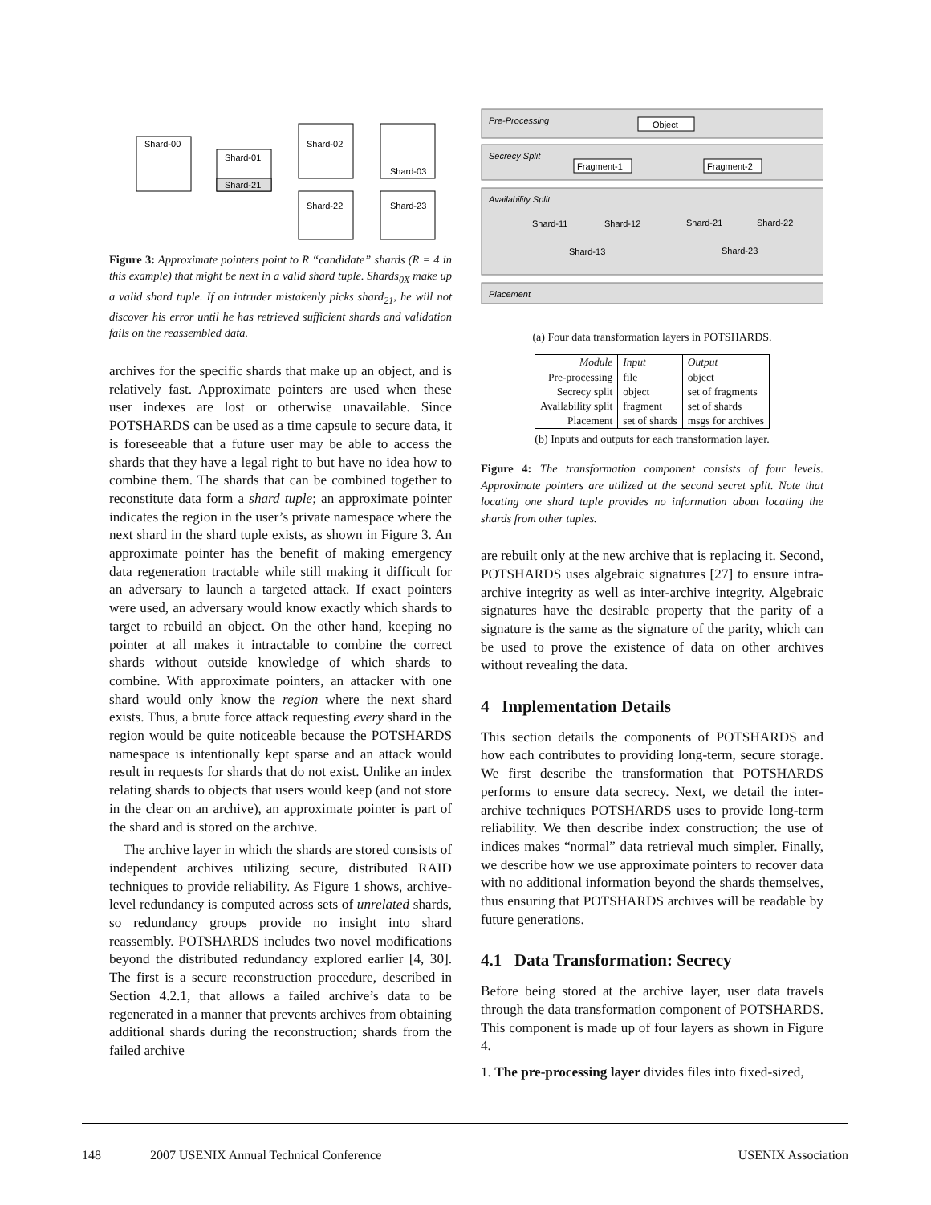Shard-00
Shard-01
Shard-21
Shard-02
Shard-03
Shard-22
Shard-23
Figure 3: Approximate pointers point to R “candidate” shards (R = 4 in this example) that might be next in a valid shard tuple. Shards<sub>0X</sub> make up a valid shard tuple. If an intruder mistakenly picks shard<sub>21</sub>, he will not discover his error until he has retrieved sufficient shards and validation fails on the reassembled data.
archives for the specific shards that make up an object, and is relatively fast. Approximate pointers are used when these user indexes are lost or otherwise unavailable. Since POTSHARDS can be used as a time capsule to secure data, it is foreseeable that a future user may be able to access the shards that they have a legal right to but have no idea how to combine them. The shards that can be combined together to reconstitute data form a shard tuple; an approximate pointer indicates the region in the user’s private namespace where the next shard in the shard tuple exists, as shown in Figure 3. An approximate pointer has the benefit of making emergency data regeneration tractable while still making it difficult for an adversary to launch a targeted attack. If exact pointers were used, an adversary would know exactly which shards to target to rebuild an object. On the other hand, keeping no pointer at all makes it intractable to combine the correct shards without outside knowledge of which shards to combine. With approximate pointers, an attacker with one shard would only know the region where the next shard exists. Thus, a brute force attack requesting every shard in the region would be quite noticeable because the POTSHARDS namespace is intentionally kept sparse and an attack would result in requests for shards that do not exist. Unlike an index relating shards to objects that users would keep (and not store in the clear on an archive), an approximate pointer is part of the shard and is stored on the archive.
The archive layer in which the shards are stored consists of independent archives utilizing secure, distributed RAID techniques to provide reliability. As Figure 1 shows, archive-level redundancy is computed across sets of unrelated shards, so redundancy groups provide no insight into shard reassembly. POTSHARDS includes two novel modifications beyond the distributed redundancy explored earlier [4, 30]. The first is a secure reconstruction procedure, described in Section 4.2.1, that allows a failed archive’s data to be regenerated in a manner that prevents archives from obtaining additional shards during the reconstruction; shards from the failed archive
Pre-Processing
Object
Secrecy Split
Fragment-1
Fragment-2
Availability Split
Shard-11
Shard-12
Shard-13
Shard-21
Shard-22
Shard-23
Placement
(a) Four data transformation layers in POTSHARDS.
| Module | Input | Output |
| --- | --- | --- |
| Pre-processing | file | object |
| Secrecy split | object | set of fragments |
| Availability split | fragment | set of shards |
| Placement | set of shards | msgs for archives |
(b) Inputs and outputs for each transformation layer.
Figure 4: The transformation component consists of four levels. Approximate pointers are utilized at the second secret split. Note that locating one shard tuple provides no information about locating the shards from other tuples.
are rebuilt only at the new archive that is replacing it. Second, POTSHARDS uses algebraic signatures [27] to ensure intra-archive integrity as well as inter-archive integrity. Algebraic signatures have the desirable property that the parity of a signature is the same as the signature of the parity, which can be used to prove the existence of data on other archives without revealing the data.
4 Implementation Details
This section details the components of POTSHARDS and how each contributes to providing long-term, secure storage. We first describe the transformation that POTSHARDS performs to ensure data secrecy. Next, we detail the inter-archive techniques POTSHARDS uses to provide long-term reliability. We then describe index construction; the use of indices makes “normal” data retrieval much simpler. Finally, we describe how we use approximate pointers to recover data with no additional information beyond the shards themselves, thus ensuring that POTSHARDS archives will be readable by future generations.
4.1 Data Transformation: Secrecy
Before being stored at the archive layer, user data travels through the data transformation component of POTSHARDS. This component is made up of four layers as shown in Figure 4.
1. The pre-processing layer divides files into fixed-sized,
148 2007 USENIX Annual Technical Conference USENIX Association